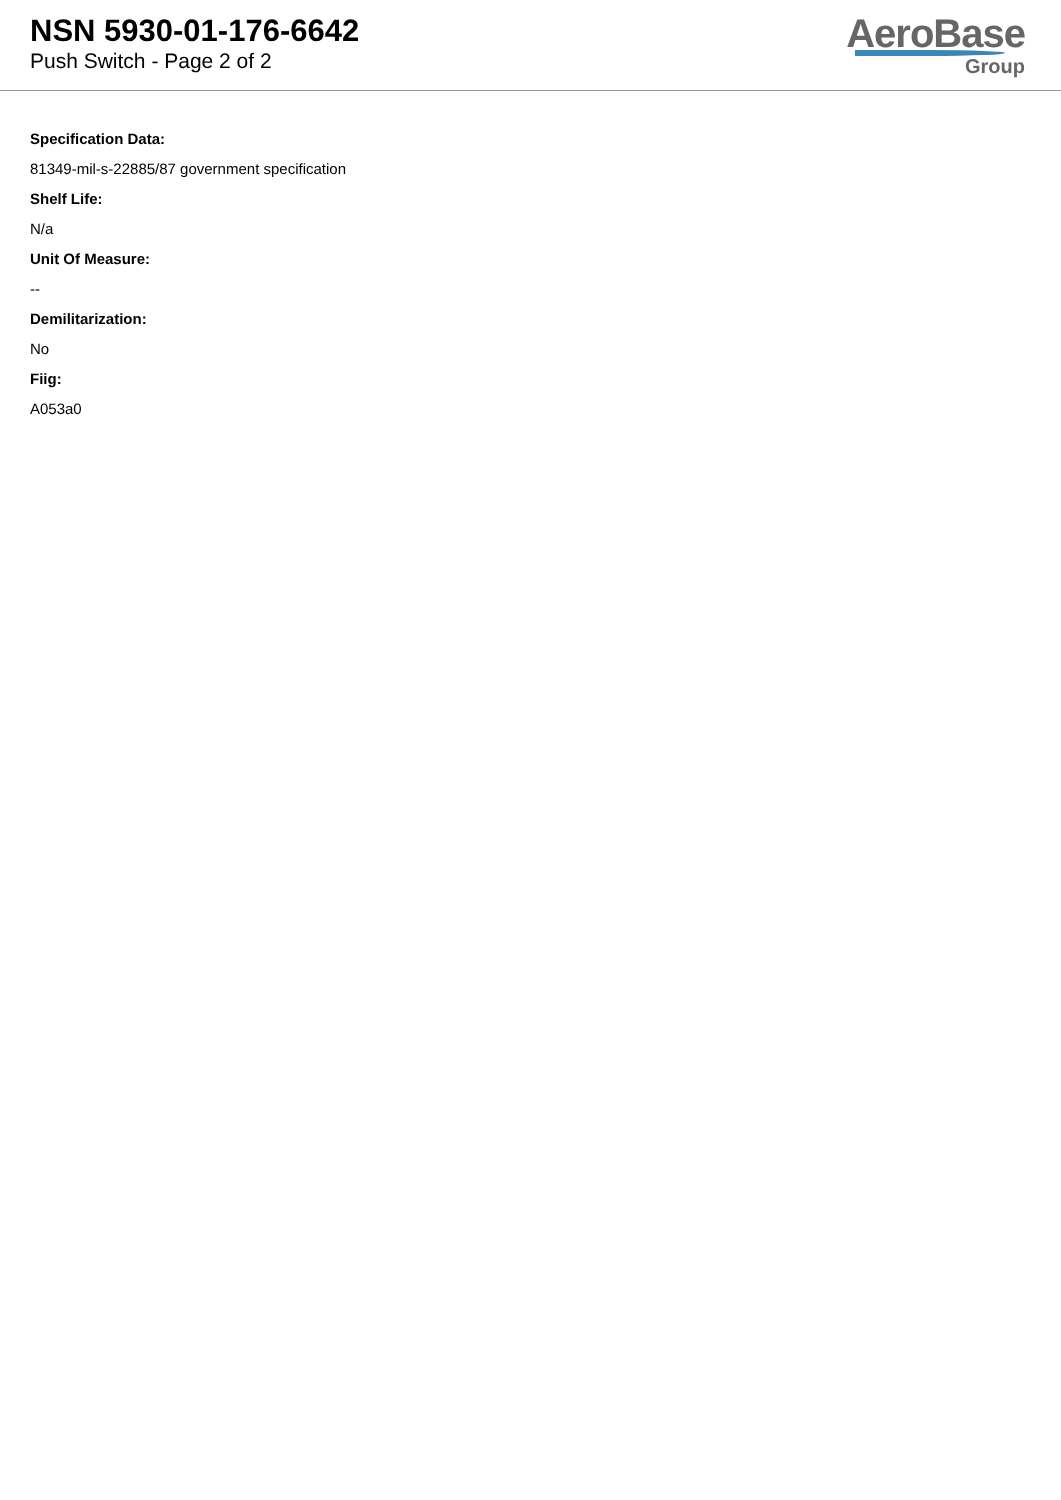NSN 5930-01-176-6642
Push Switch - Page 2 of 2
AeroBase
Group
Specification Data:
81349-mil-s-22885/87 government specification
Shelf Life:
N/a
Unit Of Measure:
--
Demilitarization:
No
Fiig:
A053a0